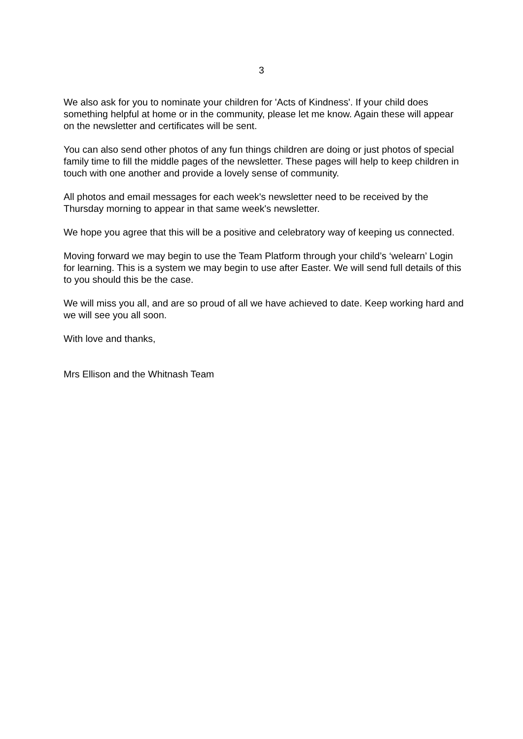3
We also ask for you to nominate your children for 'Acts of Kindness'. If your child does something helpful at home or in the community, please let me know. Again these will appear on the newsletter and certificates will be sent.
You can also send other photos of any fun things children are doing or just photos of special family time to fill the middle pages of the newsletter. These pages will help to keep children in touch with one another and provide a lovely sense of community.
All photos and email messages for each week's newsletter need to be received by the Thursday morning to appear in that same week's newsletter.
We hope you agree that this will be a positive and celebratory way of keeping us connected.
Moving forward we may begin to use the Team Platform through your child’s ‘welearn’ Login for learning. This is a system we may begin to use after Easter. We will send full details of this to you should this be the case.
We will miss you all, and are so proud of all we have achieved to date. Keep working hard and we will see you all soon.
With love and thanks,
Mrs Ellison and the Whitnash Team